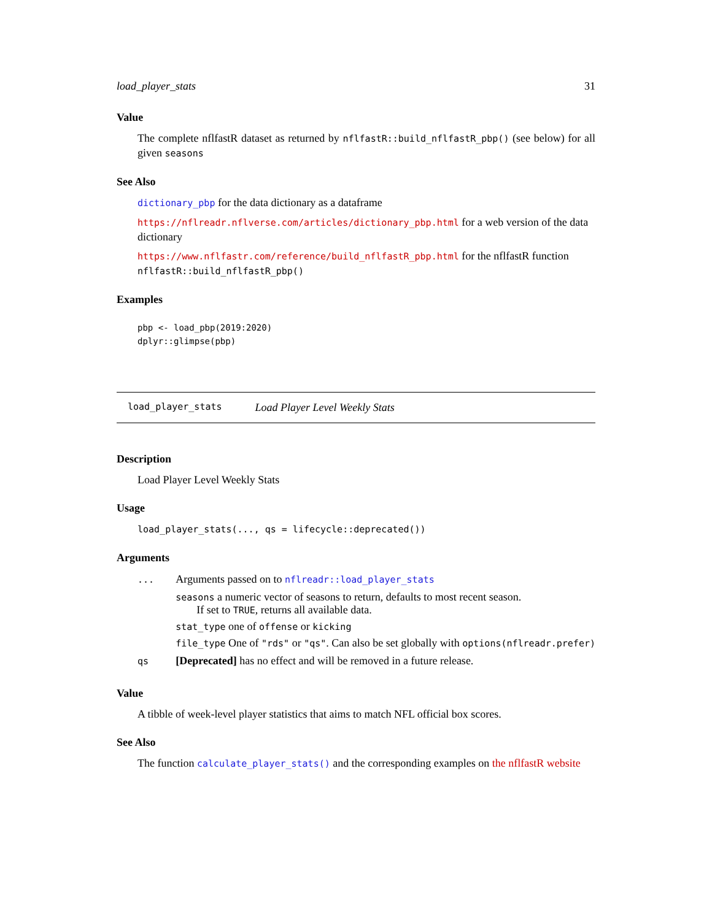load_player_stats 31
Value
The complete nflfastR dataset as returned by nflfastR::build_nflfastR_pbp() (see below) for all given seasons
See Also
dictionary_pbp for the data dictionary as a dataframe
https://nflreadr.nflverse.com/articles/dictionary_pbp.html for a web version of the data dictionary
https://www.nflfastr.com/reference/build_nflfastR_pbp.html for the nflfastR function nflfastR::build_nflfastR_pbp()
Examples
pbp <- load_pbp(2019:2020)
dplyr::glimpse(pbp)
load_player_stats Load Player Level Weekly Stats
Description
Load Player Level Weekly Stats
Usage
load_player_stats(..., qs = lifecycle::deprecated())
Arguments
| ... | Arguments passed on to nflreadr::load_player_stats seasons a numeric vector of seasons to return, defaults to most recent season. If set to TRUE , returns all available data. stat_type one of offense or kicking file_type One of "rds" or "qs" . Can also be set globally with options(nflreadr.prefer) |
| qs | [Deprecated] has no effect and will be removed in a future release. |
Value
A tibble of week-level player statistics that aims to match NFL official box scores.
See Also
The function calculate_player_stats() and the corresponding examples on the nflfastR website